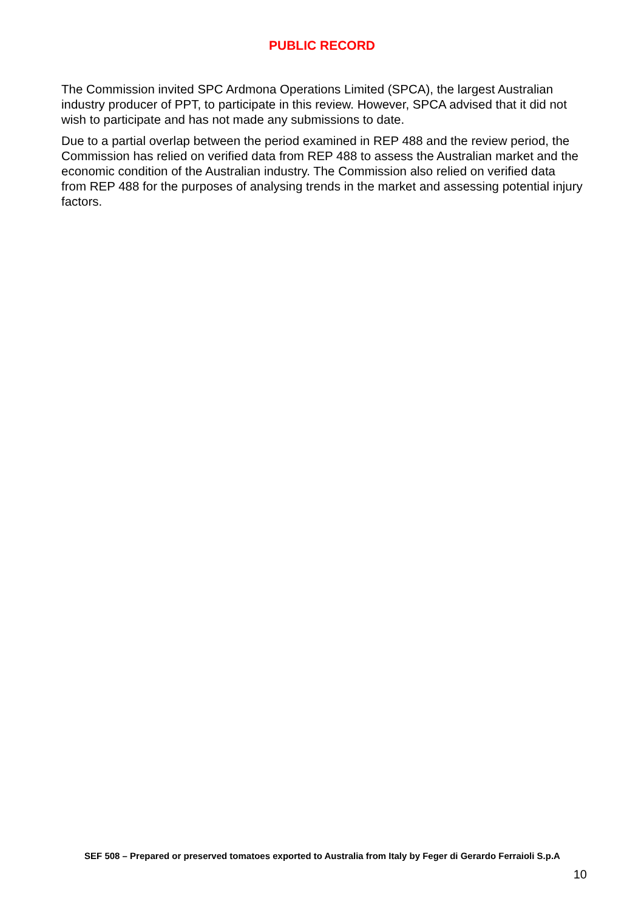PUBLIC RECORD
The Commission invited SPC Ardmona Operations Limited (SPCA), the largest Australian industry producer of PPT, to participate in this review. However, SPCA advised that it did not wish to participate and has not made any submissions to date.
Due to a partial overlap between the period examined in REP 488 and the review period, the Commission has relied on verified data from REP 488 to assess the Australian market and the economic condition of the Australian industry. The Commission also relied on verified data from REP 488 for the purposes of analysing trends in the market and assessing potential injury factors.
SEF 508 – Prepared or preserved tomatoes exported to Australia from Italy by Feger di Gerardo Ferraioli S.p.A
10